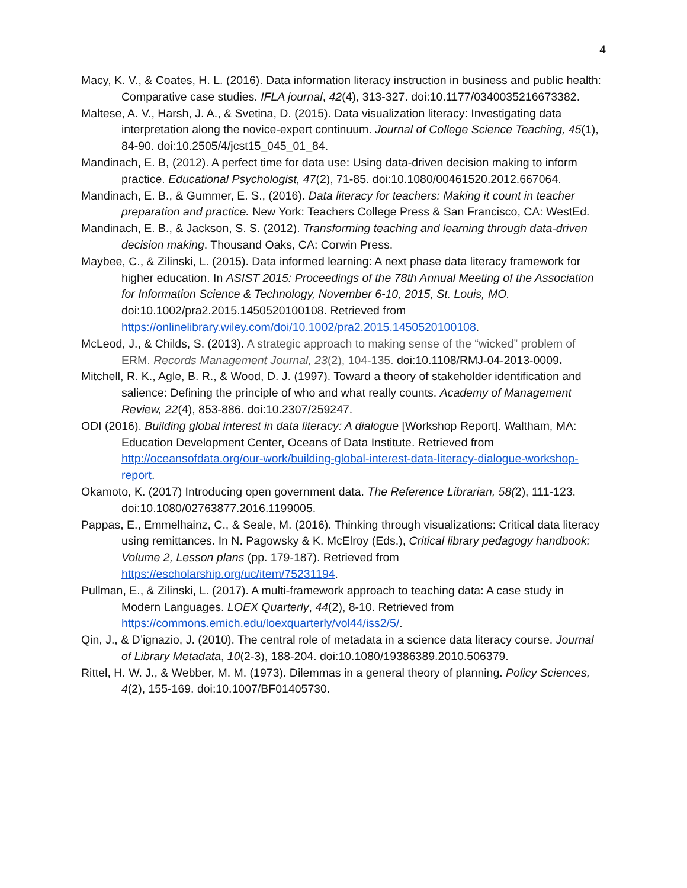4
Macy, K. V., & Coates, H. L. (2016). Data information literacy instruction in business and public health: Comparative case studies. IFLA journal, 42(4), 313-327. doi:10.1177/0340035216673382.
Maltese, A. V., Harsh, J. A., & Svetina, D. (2015). Data visualization literacy: Investigating data interpretation along the novice-expert continuum. Journal of College Science Teaching, 45(1), 84-90. doi:10.2505/4/jcst15_045_01_84.
Mandinach, E. B, (2012). A perfect time for data use: Using data-driven decision making to inform practice. Educational Psychologist, 47(2), 71-85. doi:10.1080/00461520.2012.667064.
Mandinach, E. B., & Gummer, E. S., (2016). Data literacy for teachers: Making it count in teacher preparation and practice. New York: Teachers College Press & San Francisco, CA: WestEd.
Mandinach, E. B., & Jackson, S. S. (2012). Transforming teaching and learning through data-driven decision making. Thousand Oaks, CA: Corwin Press.
Maybee, C., & Zilinski, L. (2015). Data informed learning: A next phase data literacy framework for higher education. In ASIST 2015: Proceedings of the 78th Annual Meeting of the Association for Information Science & Technology, November 6-10, 2015, St. Louis, MO. doi:10.1002/pra2.2015.1450520100108. Retrieved from https://onlinelibrary.wiley.com/doi/10.1002/pra2.2015.1450520100108.
McLeod, J., & Childs, S. (2013). A strategic approach to making sense of the “wicked” problem of ERM. Records Management Journal, 23(2), 104-135. doi:10.1108/RMJ-04-2013-0009.
Mitchell, R. K., Agle, B. R., & Wood, D. J. (1997). Toward a theory of stakeholder identification and salience: Defining the principle of who and what really counts. Academy of Management Review, 22(4), 853-886. doi:10.2307/259247.
ODI (2016). Building global interest in data literacy: A dialogue [Workshop Report]. Waltham, MA: Education Development Center, Oceans of Data Institute. Retrieved from http://oceansofdata.org/our-work/building-global-interest-data-literacy-dialogue-workshop-report.
Okamoto, K. (2017) Introducing open government data. The Reference Librarian, 58(2), 111-123. doi:10.1080/02763877.2016.1199005.
Pappas, E., Emmelhainz, C., & Seale, M. (2016). Thinking through visualizations: Critical data literacy using remittances. In N. Pagowsky & K. McElroy (Eds.), Critical library pedagogy handbook: Volume 2, Lesson plans (pp. 179-187). Retrieved from https://escholarship.org/uc/item/75231194.
Pullman, E., & Zilinski, L. (2017). A multi-framework approach to teaching data: A case study in Modern Languages. LOEX Quarterly, 44(2), 8-10. Retrieved from https://commons.emich.edu/loexquarterly/vol44/iss2/5/.
Qin, J., & D’ignazio, J. (2010). The central role of metadata in a science data literacy course. Journal of Library Metadata, 10(2-3), 188-204. doi:10.1080/19386389.2010.506379.
Rittel, H. W. J., & Webber, M. M. (1973). Dilemmas in a general theory of planning. Policy Sciences, 4(2), 155-169. doi:10.1007/BF01405730.